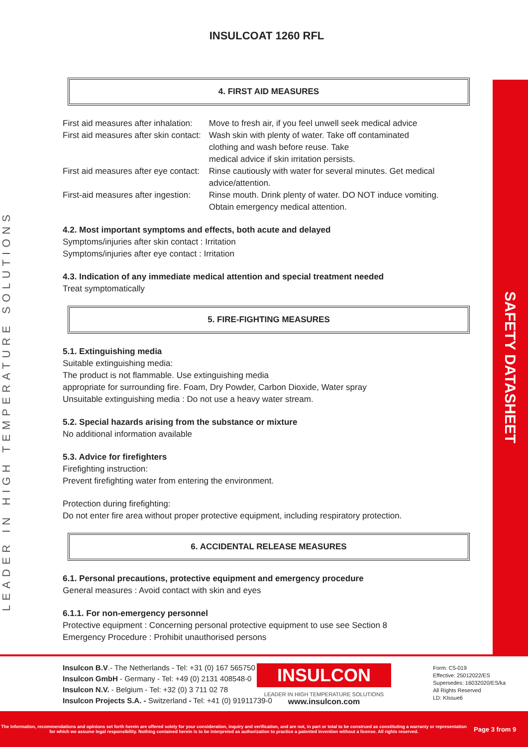INSULCOAT 1260 RFL
4. FIRST AID MEASURES
| First aid measures after inhalation: | Move to fresh air, if you feel unwell seek medical advice |
| First aid measures after skin contact: | Wash skin with plenty of water. Take off contaminated clothing and wash before reuse. Take medical advice if skin irritation persists. |
| First aid measures after eye contact: | Rinse cautiously with water for several minutes. Get medical advice/attention. |
| First-aid measures after ingestion: | Rinse mouth. Drink plenty of water. DO NOT induce vomiting. Obtain emergency medical attention. |
4.2. Most important symptoms and effects, both acute and delayed
Symptoms/injuries after skin contact : Irritation
Symptoms/injuries after eye contact : Irritation
4.3. Indication of any immediate medical attention and special treatment needed
Treat symptomatically
5. FIRE-FIGHTING MEASURES
5.1. Extinguishing media
Suitable extinguishing media:
The product is not flammable. Use extinguishing media
appropriate for surrounding fire. Foam, Dry Powder, Carbon Dioxide, Water spray
Unsuitable extinguishing media : Do not use a heavy water stream.
5.2. Special hazards arising from the substance or mixture
No additional information available
5.3. Advice for firefighters
Firefighting instruction:
Prevent firefighting water from entering the environment.
Protection during firefighting:
Do not enter fire area without proper protective equipment, including respiratory protection.
6. ACCIDENTAL RELEASE MEASURES
6.1. Personal precautions, protective equipment and emergency procedure
General measures : Avoid contact with skin and eyes
6.1.1. For non-emergency personnel
Protective equipment : Concerning personal protective equipment to use see Section 8
Emergency Procedure : Prohibit unauthorised persons
LEADER IN HIGH TEMPERATURE SOLUTIONS
SAFETY DATASHEET
Insulcon B.V.- The Netherlands - Tel: +31 (0) 167 565750
Insulcon GmbH - Germany - Tel: +49 (0) 2131 408548-0
Insulcon N.V. - Belgium - Tel: +32 (0) 3 711 02 78
Insulcon Projects S.A. - Switzerland - Tel: +41 (0) 91911739-0
INSULCON
LEADER IN HIGH TEMPERATURE SOLUTIONS
www.insulcon.com
Form: C5-019
Effective: 25012022/ES
Supersedes: 16032020/ES/ka
All Rights Reserved
LD: KIssue6
The information, recommendations and opinions set forth herein are offered solely for your consideration, inquiry and verification, and are not, in part or total to be construed as constituting a warranty or representation for which we assume legal responsibility. Nothing contained herein is to be interpreted as authorization to practice a patented invention without a license. All rights reserved. Page 3 from 9